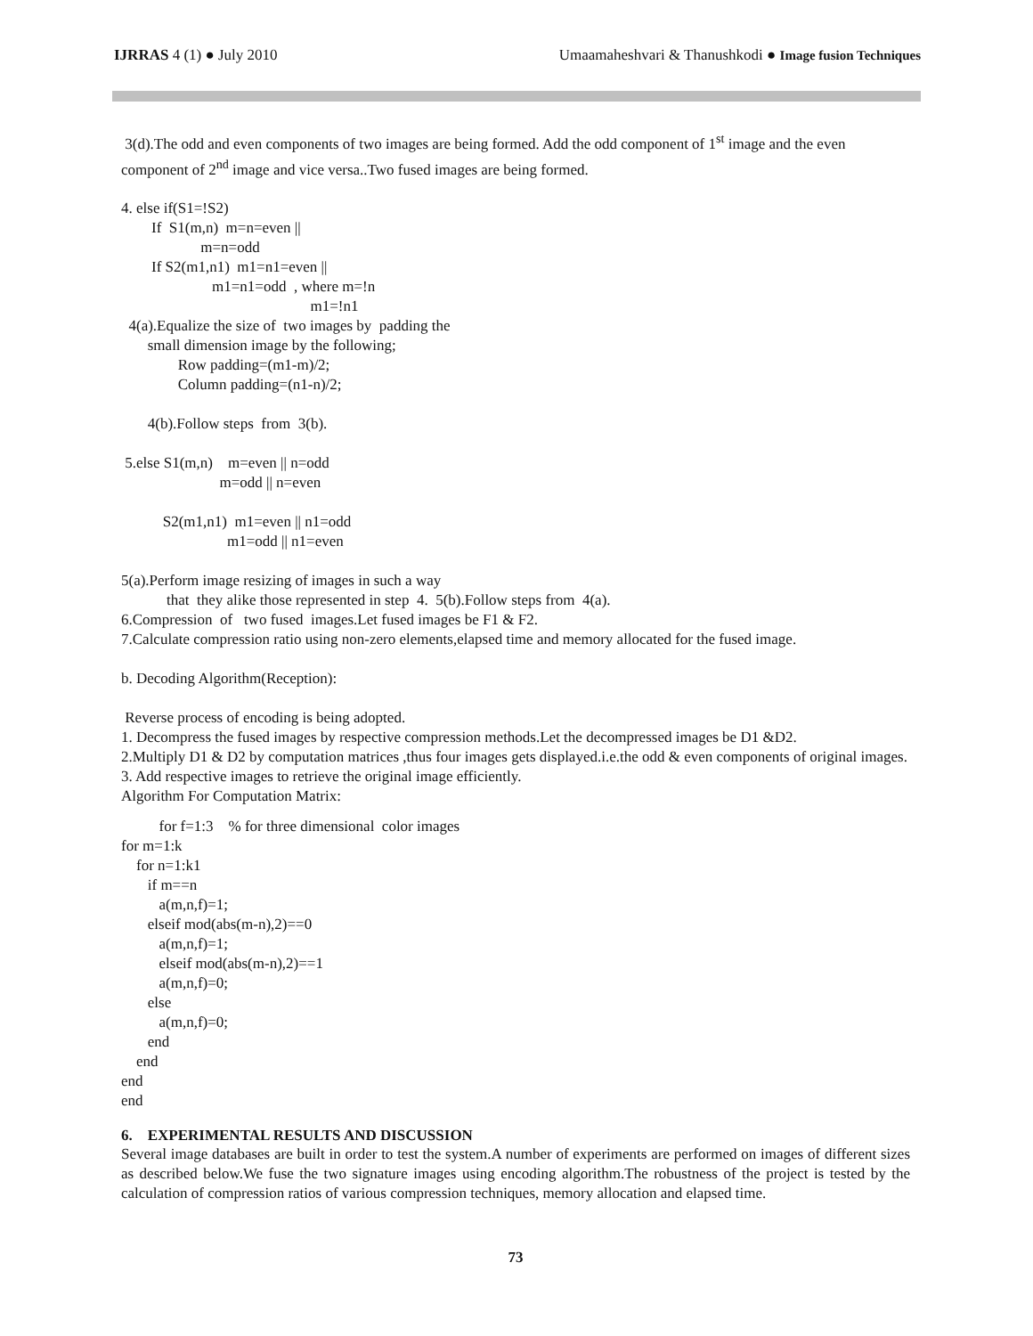IJRRAS 4 (1) ● July 2010 Umaamaheshvari & Thanushkodi ● Image fusion Techniques
3(d).The odd and even components of two images are being formed. Add the odd component of 1<sup>st</sup> image and the even component of 2<sup>nd</sup> image and vice versa..Two fused images are being formed.
4. else if(S1=!S2)
        If  S1(m,n)  m=n=even ||
                     m=n=odd
        If S2(m1,n1)  m1=n1=even ||
                        m1=n1=odd  , where m=!n
                                                  m1=!n1
  4(a).Equalize the size of  two images by  padding the
       small dimension image by the following;
               Row padding=(m1-m)/2;
               Column padding=(n1-n)/2;

       4(b).Follow steps  from  3(b).

 5.else S1(m,n)    m=even || n=odd
                          m=odd || n=even

           S2(m1,n1)  m1=even || n1=odd
                            m1=odd || n1=even

5(a).Perform image resizing of images in such a way
            that  they alike those represented in step  4.  5(b).Follow steps from  4(a).
6.Compression  of   two fused  images.Let fused images be F1 & F2.
7.Calculate compression ratio using non-zero elements,elapsed time and memory allocated for the fused image.

b. Decoding Algorithm(Reception):
Reverse process of encoding is being adopted.
1. Decompress the fused images by respective compression methods.Let the decompressed images be D1 &D2.
2.Multiply D1 & D2 by computation matrices ,thus four images gets displayed.i.e.the odd & even components of original images.
3. Add respective images to retrieve the original image efficiently.
Algorithm For Computation Matrix:
          for f=1:3    % for three dimensional  color images
for m=1:k
    for n=1:k1
       if m==n
          a(m,n,f)=1;
       elseif mod(abs(m-n),2)==0
          a(m,n,f)=1;
          elseif mod(abs(m-n),2)==1
          a(m,n,f)=0;
       else
          a(m,n,f)=0;
       end
    end
end
end
6. EXPERIMENTAL RESULTS AND DISCUSSION
Several image databases are built in order to test the system.A number of experiments are performed on images of different sizes as described below.We fuse the two signature images using encoding algorithm.The robustness of the project is tested by the calculation of compression ratios of various compression techniques, memory allocation and elapsed time.
73